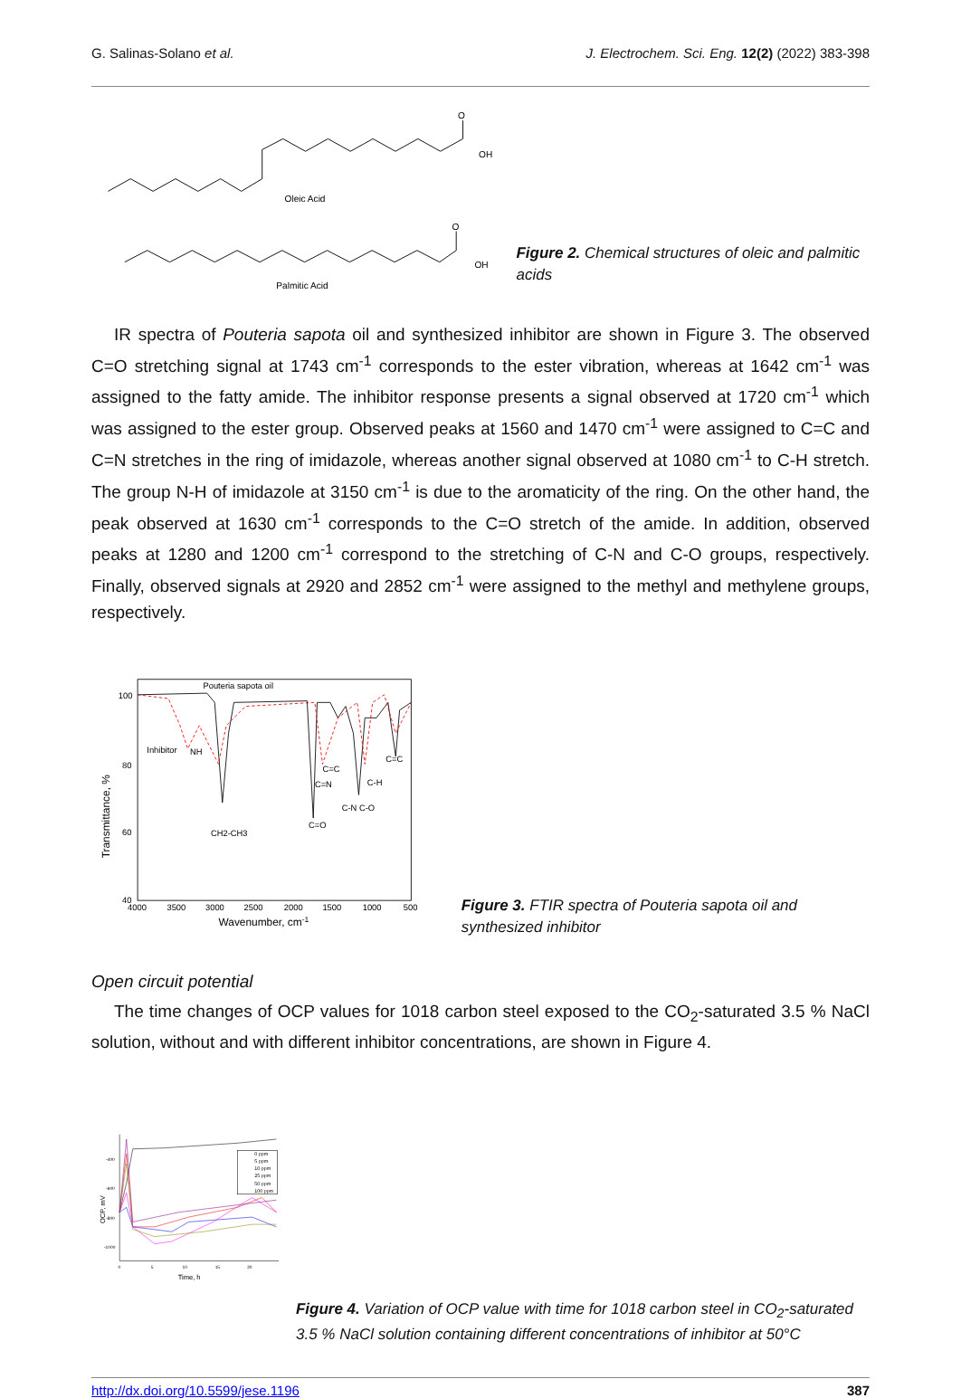G. Salinas-Solano et al. J. Electrochem. Sci. Eng. 12(2) (2022) 383-398
Oleic Acid
OH
O
Palmitic Acid
OH
O
Figure 2. Chemical structures of oleic and palmitic acids
IR spectra of Pouteria sapota oil and synthesized inhibitor are shown in Figure 3. The observed C=O stretching signal at 1743 cm<sup>-1</sup> corresponds to the ester vibration, whereas at 1642 cm<sup>-1</sup> was assigned to the fatty amide. The inhibitor response presents a signal observed at 1720 cm<sup>-1</sup> which was assigned to the ester group. Observed peaks at 1560 and 1470 cm<sup>-1</sup> were assigned to C=C and C=N stretches in the ring of imidazole, whereas another signal observed at 1080 cm<sup>-1</sup> to C-H stretch. The group N-H of imidazole at 3150 cm<sup>-1</sup> is due to the aromaticity of the ring. On the other hand, the peak observed at 1630 cm<sup>-1</sup> corresponds to the C=O stretch of the amide. In addition, observed peaks at 1280 and 1200 cm<sup>-1</sup> correspond to the stretching of C-N and C-O groups, respectively. Finally, observed signals at 2920 and 2852 cm<sup>-1</sup> were assigned to the methyl and methylene groups, respectively.
Transmittance, %
100
80
60
40
4000
3500
3000
2500
2000
1500
1000
500
Wavenumber, cm-1
Pouteria sapota oil
Inhibitor
NH
CH2-CH3
C=O
C=N
C=C
C-H
C-N C-O
C=C
Figure 3. FTIR spectra of Pouteria sapota oil and synthesized inhibitor
Open circuit potential
The time changes of OCP values for 1018 carbon steel exposed to the CO<sub>2</sub>-saturated 3.5 % NaCl solution, without and with different inhibitor concentrations, are shown in Figure 4.
OCP, mV
-400
-600
-800
-1000
0
5
10
15
20
Time, h
0 ppm
5 ppm
10 ppm
25 ppm
50 ppm
100 ppm
Figure 4. Variation of OCP value with time for 1018 carbon steel in CO<sub>2</sub>-saturated 3.5 % NaCl solution containing different concentrations of inhibitor at 50°C
http://dx.doi.org/10.5599/jese.1196 387